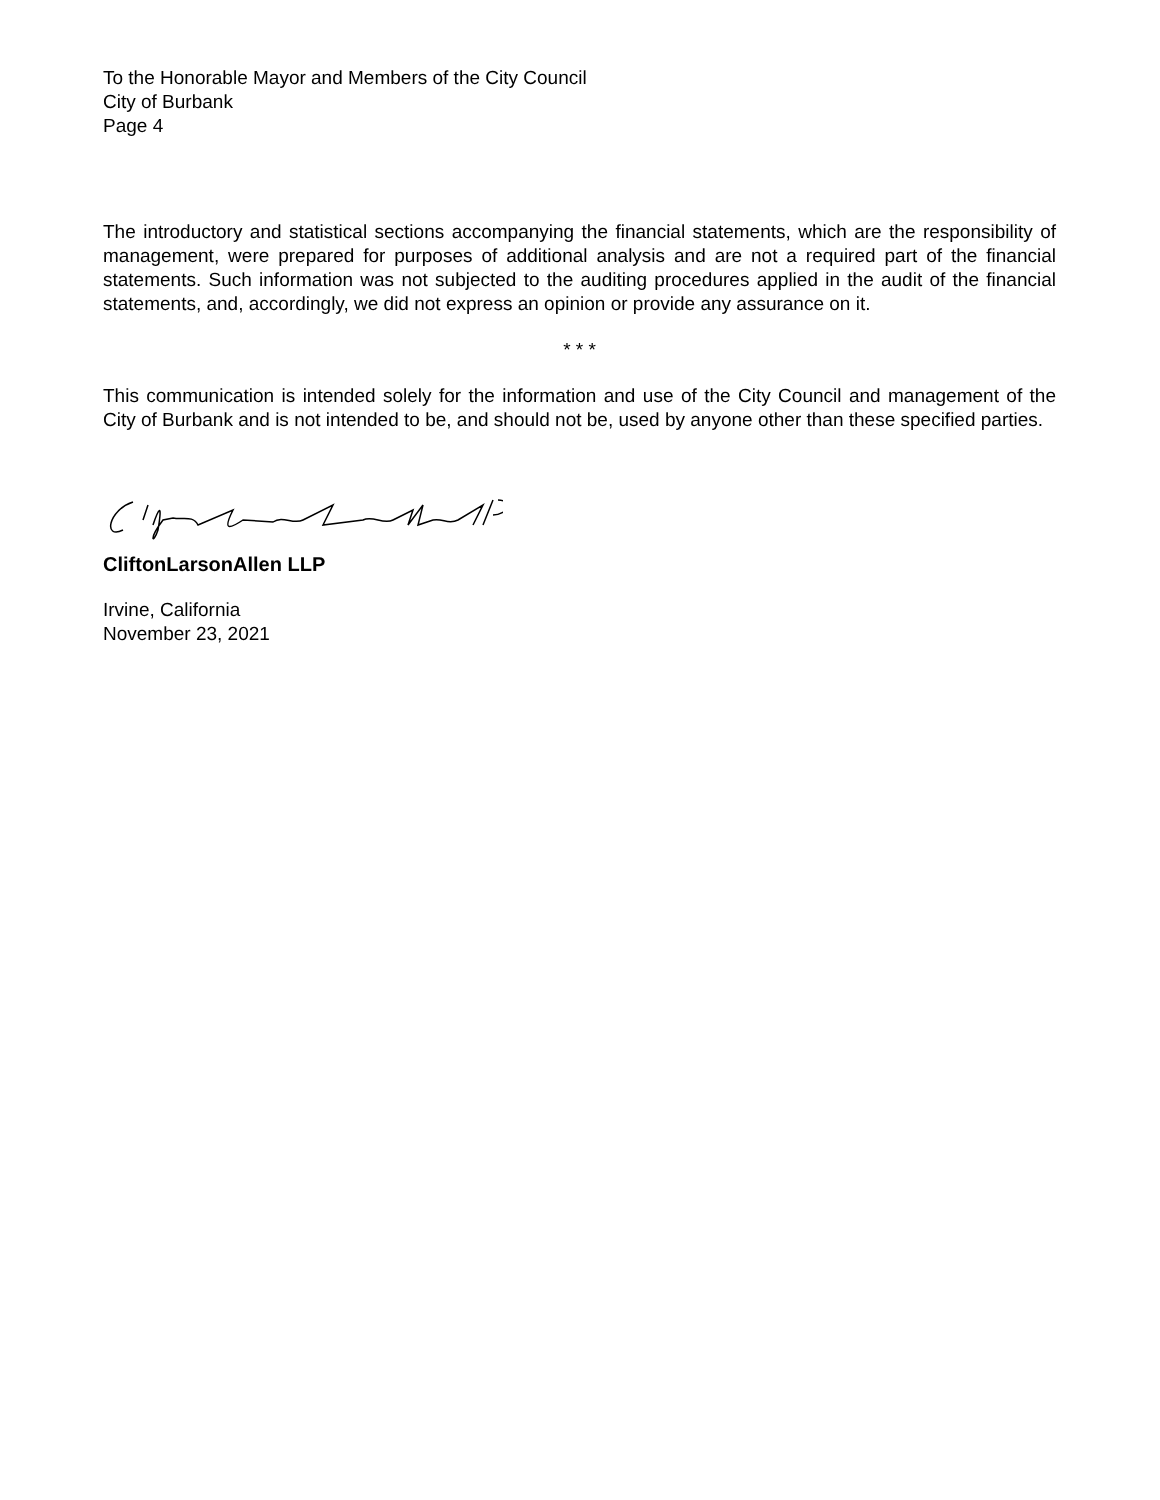To the Honorable Mayor and Members of the City Council
City of Burbank
Page 4
The introductory and statistical sections accompanying the financial statements, which are the responsibility of management, were prepared for purposes of additional analysis and are not a required part of the financial statements. Such information was not subjected to the auditing procedures applied in the audit of the financial statements, and, accordingly, we did not express an opinion or provide any assurance on it.
* * *
This communication is intended solely for the information and use of the City Council and management of the City of Burbank and is not intended to be, and should not be, used by anyone other than these specified parties.
CliftonLarsonAllen LLP
Irvine, California
November 23, 2021